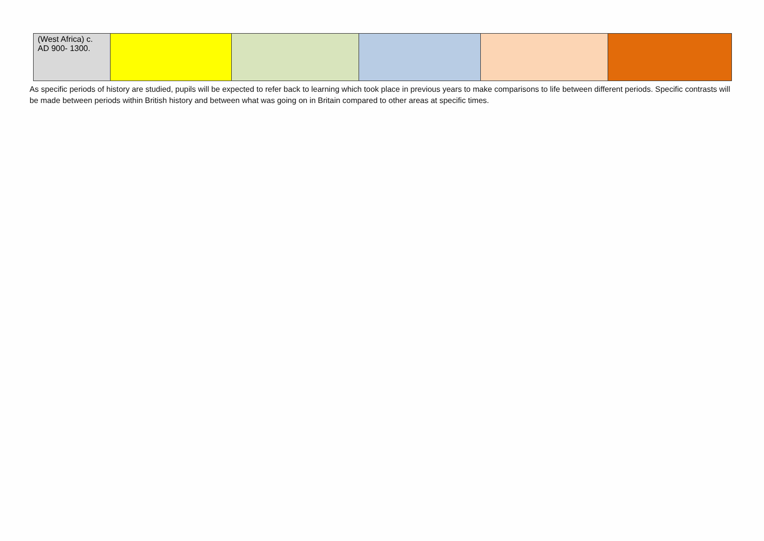| (West Africa) c. AD 900- 1300. | | | | | |
As specific periods of history are studied, pupils will be expected to refer back to learning which took place in previous years to make comparisons to life between different periods. Specific contrasts will be made between periods within British history and between what was going on in Britain compared to other areas at specific times.